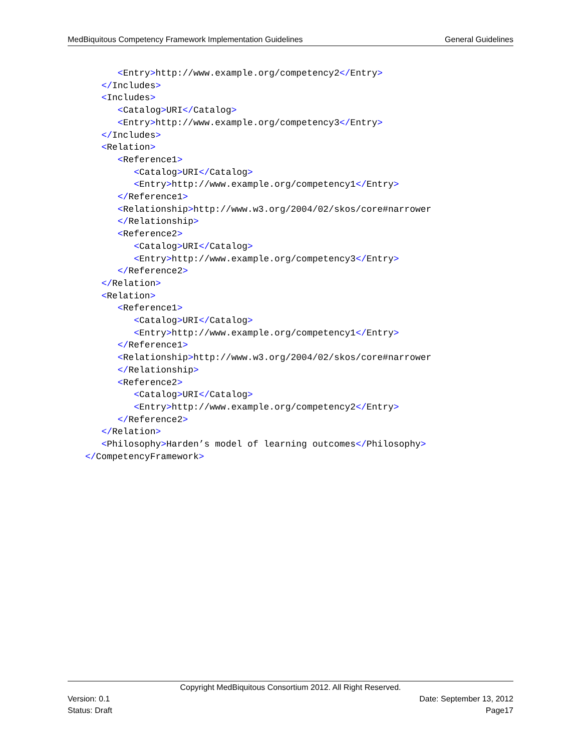MedBiquitous Competency Framework Implementation Guidelines General Guidelines
      <Entry>http://www.example.org/competency2</Entry>
   </Includes>
   <Includes>
      <Catalog>URI</Catalog>
      <Entry>http://www.example.org/competency3</Entry>
   </Includes>
   <Relation>
      <Reference1>
         <Catalog>URI</Catalog>
         <Entry>http://www.example.org/competency1</Entry>
      </Reference1>
      <Relationship>http://www.w3.org/2004/02/skos/core#narrower
      </Relationship>
      <Reference2>
         <Catalog>URI</Catalog>
         <Entry>http://www.example.org/competency3</Entry>
      </Reference2>
   </Relation>
   <Relation>
      <Reference1>
         <Catalog>URI</Catalog>
         <Entry>http://www.example.org/competency1</Entry>
      </Reference1>
      <Relationship>http://www.w3.org/2004/02/skos/core#narrower
      </Relationship>
      <Reference2>
         <Catalog>URI</Catalog>
         <Entry>http://www.example.org/competency2</Entry>
      </Reference2>
   </Relation>
   <Philosophy>Harden’s model of learning outcomes</Philosophy>
</CompetencyFramework>
Copyright MedBiquitous Consortium 2012. All Right Reserved.
Version: 0.1 Date: September 13, 2012
Status: Draft Page17